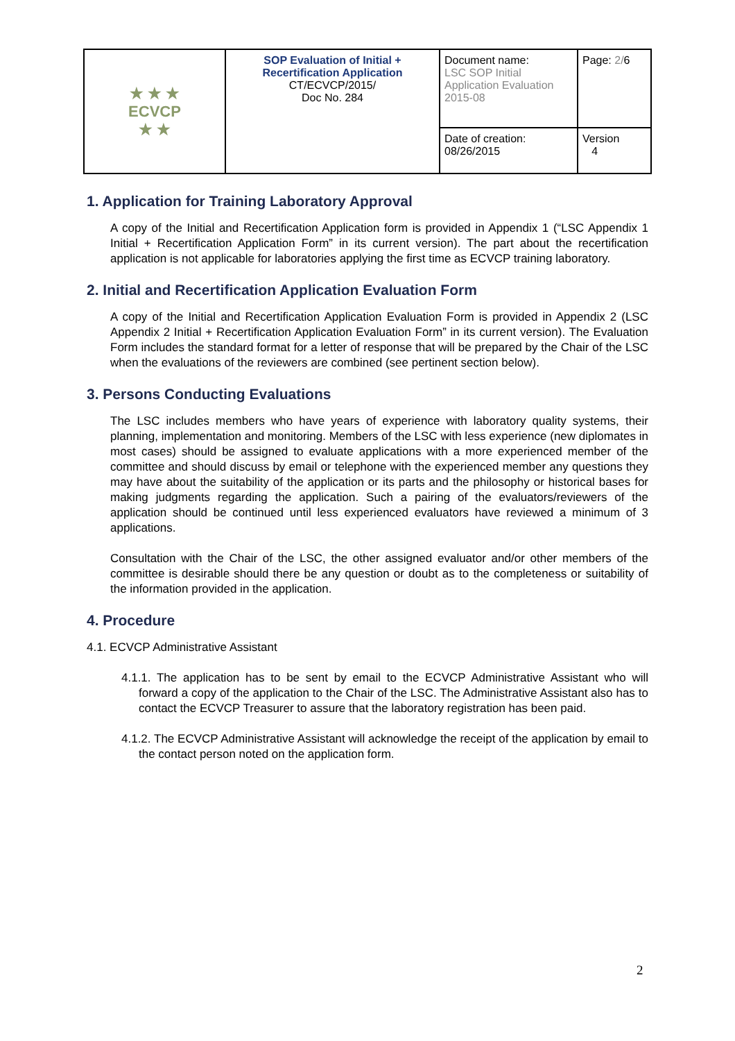| ★ ★ ★ ECVCP ★ ★ | SOP Evaluation of Initial + Recertification Application CT/ECVCP/2015/ Doc No. 284 | Document name: LSC SOP Initial Application Evaluation 2015-08 | Page: 2/ 6 |
| | | Date of creation: 08/26/2015 | Version 4 |
1. Application for Training Laboratory Approval
A copy of the Initial and Recertification Application form is provided in Appendix 1 (“LSC Appendix 1 Initial + Recertification Application Form” in its current version). The part about the recertification application is not applicable for laboratories applying the first time as ECVCP training laboratory.
2. Initial and Recertification Application Evaluation Form
A copy of the Initial and Recertification Application Evaluation Form is provided in Appendix 2 (LSC Appendix 2 Initial + Recertification Application Evaluation Form” in its current version). The Evaluation Form includes the standard format for a letter of response that will be prepared by the Chair of the LSC when the evaluations of the reviewers are combined (see pertinent section below).
3. Persons Conducting Evaluations
The LSC includes members who have years of experience with laboratory quality systems, their planning, implementation and monitoring. Members of the LSC with less experience (new diplomates in most cases) should be assigned to evaluate applications with a more experienced member of the committee and should discuss by email or telephone with the experienced member any questions they may have about the suitability of the application or its parts and the philosophy or historical bases for making judgments regarding the application. Such a pairing of the evaluators/reviewers of the application should be continued until less experienced evaluators have reviewed a minimum of 3 applications.
Consultation with the Chair of the LSC, the other assigned evaluator and/or other members of the committee is desirable should there be any question or doubt as to the completeness or suitability of the information provided in the application.
4. Procedure
4.1. ECVCP Administrative Assistant
4.1.1. The application has to be sent by email to the ECVCP Administrative Assistant who will forward a copy of the application to the Chair of the LSC. The Administrative Assistant also has to contact the ECVCP Treasurer to assure that the laboratory registration has been paid.
4.1.2. The ECVCP Administrative Assistant will acknowledge the receipt of the application by email to the contact person noted on the application form.
2